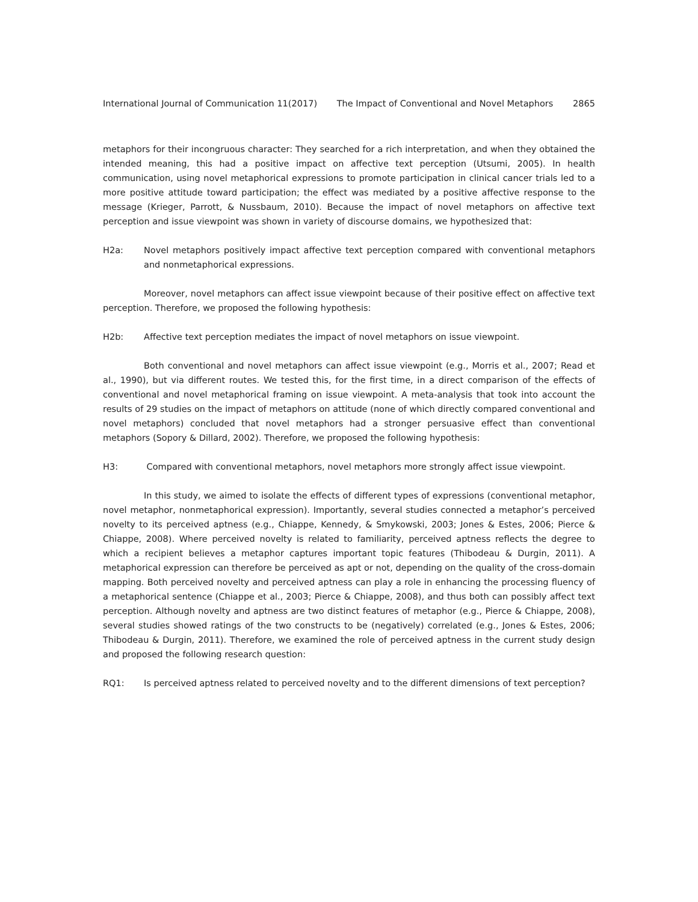International Journal of Communication 11(2017) The Impact of Conventional and Novel Metaphors 2865
metaphors for their incongruous character: They searched for a rich interpretation, and when they obtained the intended meaning, this had a positive impact on affective text perception (Utsumi, 2005). In health communication, using novel metaphorical expressions to promote participation in clinical cancer trials led to a more positive attitude toward participation; the effect was mediated by a positive affective response to the message (Krieger, Parrott, & Nussbaum, 2010). Because the impact of novel metaphors on affective text perception and issue viewpoint was shown in variety of discourse domains, we hypothesized that:
H2a: Novel metaphors positively impact affective text perception compared with conventional metaphors and nonmetaphorical expressions.
Moreover, novel metaphors can affect issue viewpoint because of their positive effect on affective text perception. Therefore, we proposed the following hypothesis:
H2b: Affective text perception mediates the impact of novel metaphors on issue viewpoint.
Both conventional and novel metaphors can affect issue viewpoint (e.g., Morris et al., 2007; Read et al., 1990), but via different routes. We tested this, for the first time, in a direct comparison of the effects of conventional and novel metaphorical framing on issue viewpoint. A meta-analysis that took into account the results of 29 studies on the impact of metaphors on attitude (none of which directly compared conventional and novel metaphors) concluded that novel metaphors had a stronger persuasive effect than conventional metaphors (Sopory & Dillard, 2002). Therefore, we proposed the following hypothesis:
H3: Compared with conventional metaphors, novel metaphors more strongly affect issue viewpoint.
In this study, we aimed to isolate the effects of different types of expressions (conventional metaphor, novel metaphor, nonmetaphorical expression). Importantly, several studies connected a metaphor’s perceived novelty to its perceived aptness (e.g., Chiappe, Kennedy, & Smykowski, 2003; Jones & Estes, 2006; Pierce & Chiappe, 2008). Where perceived novelty is related to familiarity, perceived aptness reflects the degree to which a recipient believes a metaphor captures important topic features (Thibodeau & Durgin, 2011). A metaphorical expression can therefore be perceived as apt or not, depending on the quality of the cross-domain mapping. Both perceived novelty and perceived aptness can play a role in enhancing the processing fluency of a metaphorical sentence (Chiappe et al., 2003; Pierce & Chiappe, 2008), and thus both can possibly affect text perception. Although novelty and aptness are two distinct features of metaphor (e.g., Pierce & Chiappe, 2008), several studies showed ratings of the two constructs to be (negatively) correlated (e.g., Jones & Estes, 2006; Thibodeau & Durgin, 2011). Therefore, we examined the role of perceived aptness in the current study design and proposed the following research question:
RQ1: Is perceived aptness related to perceived novelty and to the different dimensions of text perception?